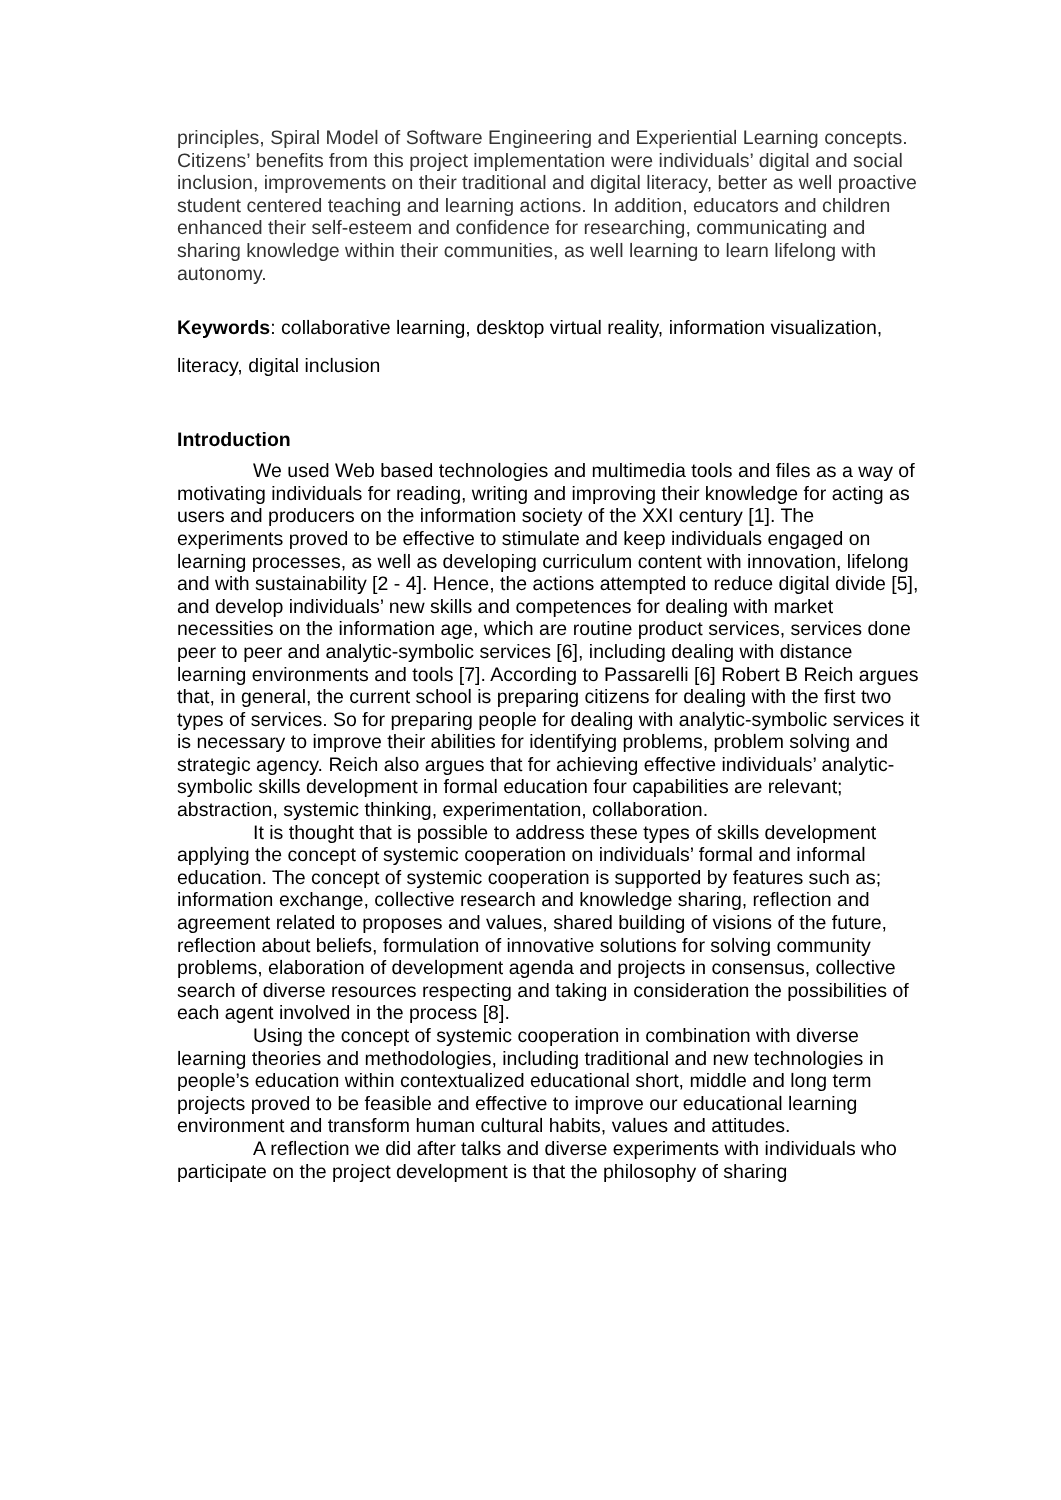principles, Spiral Model of Software Engineering and Experiential Learning concepts.
Citizens’ benefits from this project implementation were individuals’ digital and social inclusion, improvements on their traditional and digital literacy, better as well proactive student centered teaching and learning actions. In addition, educators and children enhanced their self-esteem and confidence for researching, communicating and sharing knowledge within their communities, as well learning to learn lifelong with autonomy.
Keywords: collaborative learning, desktop virtual reality, information visualization, literacy, digital inclusion
Introduction
We used Web based technologies and multimedia tools and files as a way of motivating individuals for reading, writing and improving their knowledge for acting as users and producers on the information society of the XXI century [1]. The experiments proved to be effective to stimulate and keep individuals engaged on learning processes, as well as developing curriculum content with innovation, lifelong and with sustainability [2 - 4]. Hence, the actions attempted to reduce digital divide [5], and develop individuals’ new skills and competences for dealing with market necessities on the information age, which are routine product services, services done peer to peer and analytic-symbolic services [6], including dealing with distance learning environments and tools [7]. According to Passarelli [6] Robert B Reich argues that, in general, the current school is preparing citizens for dealing with the first two types of services. So for preparing people for dealing with analytic-symbolic services it is necessary to improve their abilities for identifying problems, problem solving and strategic agency. Reich also argues that for achieving effective individuals’ analytic-symbolic skills development in formal education four capabilities are relevant; abstraction, systemic thinking, experimentation, collaboration.
It is thought that is possible to address these types of skills development applying the concept of systemic cooperation on individuals’ formal and informal education. The concept of systemic cooperation is supported by features such as; information exchange, collective research and knowledge sharing, reflection and agreement related to proposes and values, shared building of visions of the future, reflection about beliefs, formulation of innovative solutions for solving community problems, elaboration of development agenda and projects in consensus, collective search of diverse resources respecting and taking in consideration the possibilities of each agent involved in the process [8].
Using the concept of systemic cooperation in combination with diverse learning theories and methodologies, including traditional and new technologies in people’s education within contextualized educational short, middle and long term projects proved to be feasible and effective to improve our educational learning environment and transform human cultural habits, values and attitudes.
A reflection we did after talks and diverse experiments with individuals who participate on the project development is that the philosophy of sharing